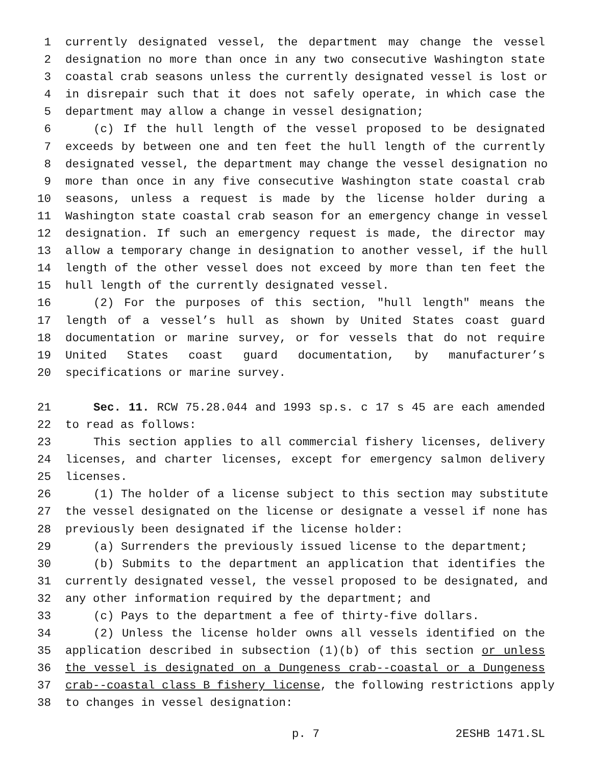1 currently designated vessel, the department may change the vessel
2 designation no more than once in any two consecutive Washington state
3 coastal crab seasons unless the currently designated vessel is lost or
4 in disrepair such that it does not safely operate, in which case the
5 department may allow a change in vessel designation;
6 (c) If the hull length of the vessel proposed to be designated
7 exceeds by between one and ten feet the hull length of the currently
8 designated vessel, the department may change the vessel designation no
9 more than once in any five consecutive Washington state coastal crab
10 seasons, unless a request is made by the license holder during a
11 Washington state coastal crab season for an emergency change in vessel
12 designation. If such an emergency request is made, the director may
13 allow a temporary change in designation to another vessel, if the hull
14 length of the other vessel does not exceed by more than ten feet the
15 hull length of the currently designated vessel.
16 (2) For the purposes of this section, "hull length" means the
17 length of a vessel’s hull as shown by United States coast guard
18 documentation or marine survey, or for vessels that do not require
19 United States coast guard documentation, by manufacturer’s
20 specifications or marine survey.
21 Sec. 11. RCW 75.28.044 and 1993 sp.s. c 17 s 45 are each amended
22 to read as follows:
23 This section applies to all commercial fishery licenses, delivery
24 licenses, and charter licenses, except for emergency salmon delivery
25 licenses.
26 (1) The holder of a license subject to this section may substitute
27 the vessel designated on the license or designate a vessel if none has
28 previously been designated if the license holder:
29 (a) Surrenders the previously issued license to the department;
30 (b) Submits to the department an application that identifies the
31 currently designated vessel, the vessel proposed to be designated, and
32 any other information required by the department; and
33 (c) Pays to the department a fee of thirty-five dollars.
34 (2) Unless the license holder owns all vessels identified on the
35 application described in subsection (1)(b) of this section or unless
36 the vessel is designated on a Dungeness crab--coastal or a Dungeness
37 crab--coastal class B fishery license, the following restrictions apply
38 to changes in vessel designation:
p. 7 2ESHB 1471.SL